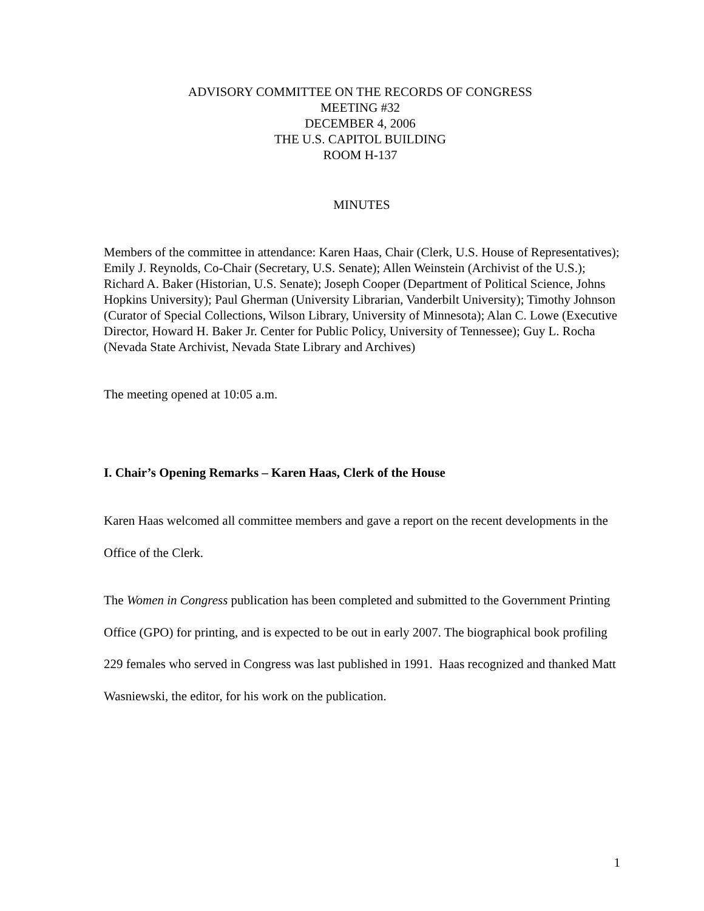ADVISORY COMMITTEE ON THE RECORDS OF CONGRESS
MEETING #32
DECEMBER 4, 2006
THE U.S. CAPITOL BUILDING
ROOM H-137
MINUTES
Members of the committee in attendance: Karen Haas, Chair (Clerk, U.S. House of Representatives); Emily J. Reynolds, Co-Chair (Secretary, U.S. Senate); Allen Weinstein (Archivist of the U.S.); Richard A. Baker (Historian, U.S. Senate); Joseph Cooper (Department of Political Science, Johns Hopkins University); Paul Gherman (University Librarian, Vanderbilt University); Timothy Johnson (Curator of Special Collections, Wilson Library, University of Minnesota); Alan C. Lowe (Executive Director, Howard H. Baker Jr. Center for Public Policy, University of Tennessee); Guy L. Rocha (Nevada State Archivist, Nevada State Library and Archives)
The meeting opened at 10:05 a.m.
I. Chair’s Opening Remarks – Karen Haas, Clerk of the House
Karen Haas welcomed all committee members and gave a report on the recent developments in the Office of the Clerk.
The Women in Congress publication has been completed and submitted to the Government Printing Office (GPO) for printing, and is expected to be out in early 2007. The biographical book profiling 229 females who served in Congress was last published in 1991. Haas recognized and thanked Matt Wasniewski, the editor, for his work on the publication.
1